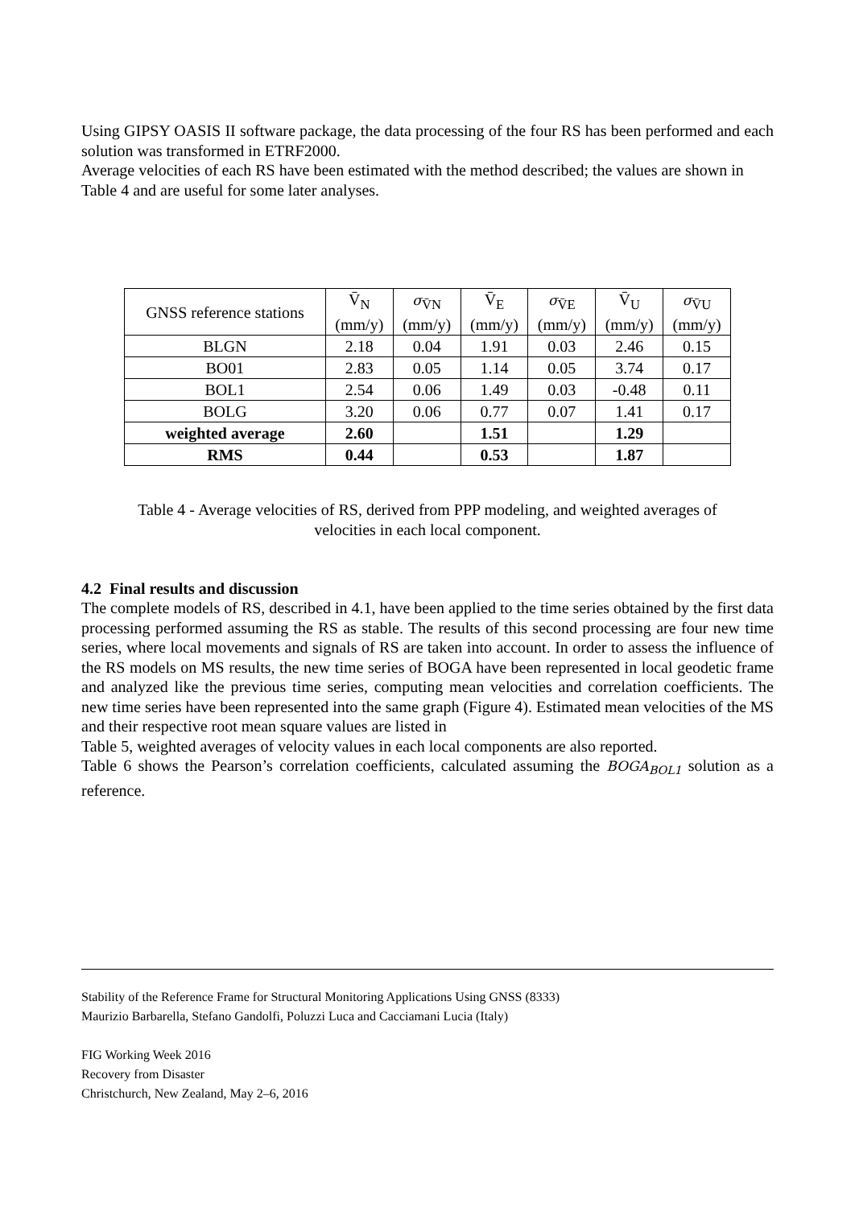Using GIPSY OASIS II software package, the data processing of the four RS has been performed and each solution was transformed in ETRF2000.
Average velocities of each RS have been estimated with the method described; the values are shown in
Table 4 and are useful for some later analyses.
| GNSS reference stations | V̄<sub>N</sub> (mm/y) | σ<sub>V̄N</sub> (mm/y) | V̄<sub>E</sub> (mm/y) | σ<sub>V̄E</sub> (mm/y) | V̄<sub>U</sub> (mm/y) | σ<sub>V̄U</sub> (mm/y) |
| --- | --- | --- | --- | --- | --- | --- |
| BLGN | 2.18 | 0.04 | 1.91 | 0.03 | 2.46 | 0.15 |
| BO01 | 2.83 | 0.05 | 1.14 | 0.05 | 3.74 | 0.17 |
| BOL1 | 2.54 | 0.06 | 1.49 | 0.03 | -0.48 | 0.11 |
| BOLG | 3.20 | 0.06 | 0.77 | 0.07 | 1.41 | 0.17 |
| weighted average | 2.60 | | 1.51 | | 1.29 | |
| RMS | 0.44 | | 0.53 | | 1.87 | |
Table 4 - Average velocities of RS, derived from PPP modeling, and weighted averages of
velocities in each local component.
4.2 Final results and discussion
The complete models of RS, described in 4.1, have been applied to the time series obtained by the first data processing performed assuming the RS as stable. The results of this second processing are four new time series, where local movements and signals of RS are taken into account. In order to assess the influence of the RS models on MS results, the new time series of BOGA have been represented in local geodetic frame and analyzed like the previous time series, computing mean velocities and correlation coefficients. The new time series have been represented into the same graph (Figure 4). Estimated mean velocities of the MS and their respective root mean square values are listed in
Table 5, weighted averages of velocity values in each local components are also reported.
Table 6 shows the Pearson’s correlation coefficients, calculated assuming the BOGA<sub>BOL1</sub> solution as a reference.
Stability of the Reference Frame for Structural Monitoring Applications Using GNSS (8333)
Maurizio Barbarella, Stefano Gandolfi, Poluzzi Luca and Cacciamani Lucia (Italy)
FIG Working Week 2016
Recovery from Disaster
Christchurch, New Zealand, May 2–6, 2016